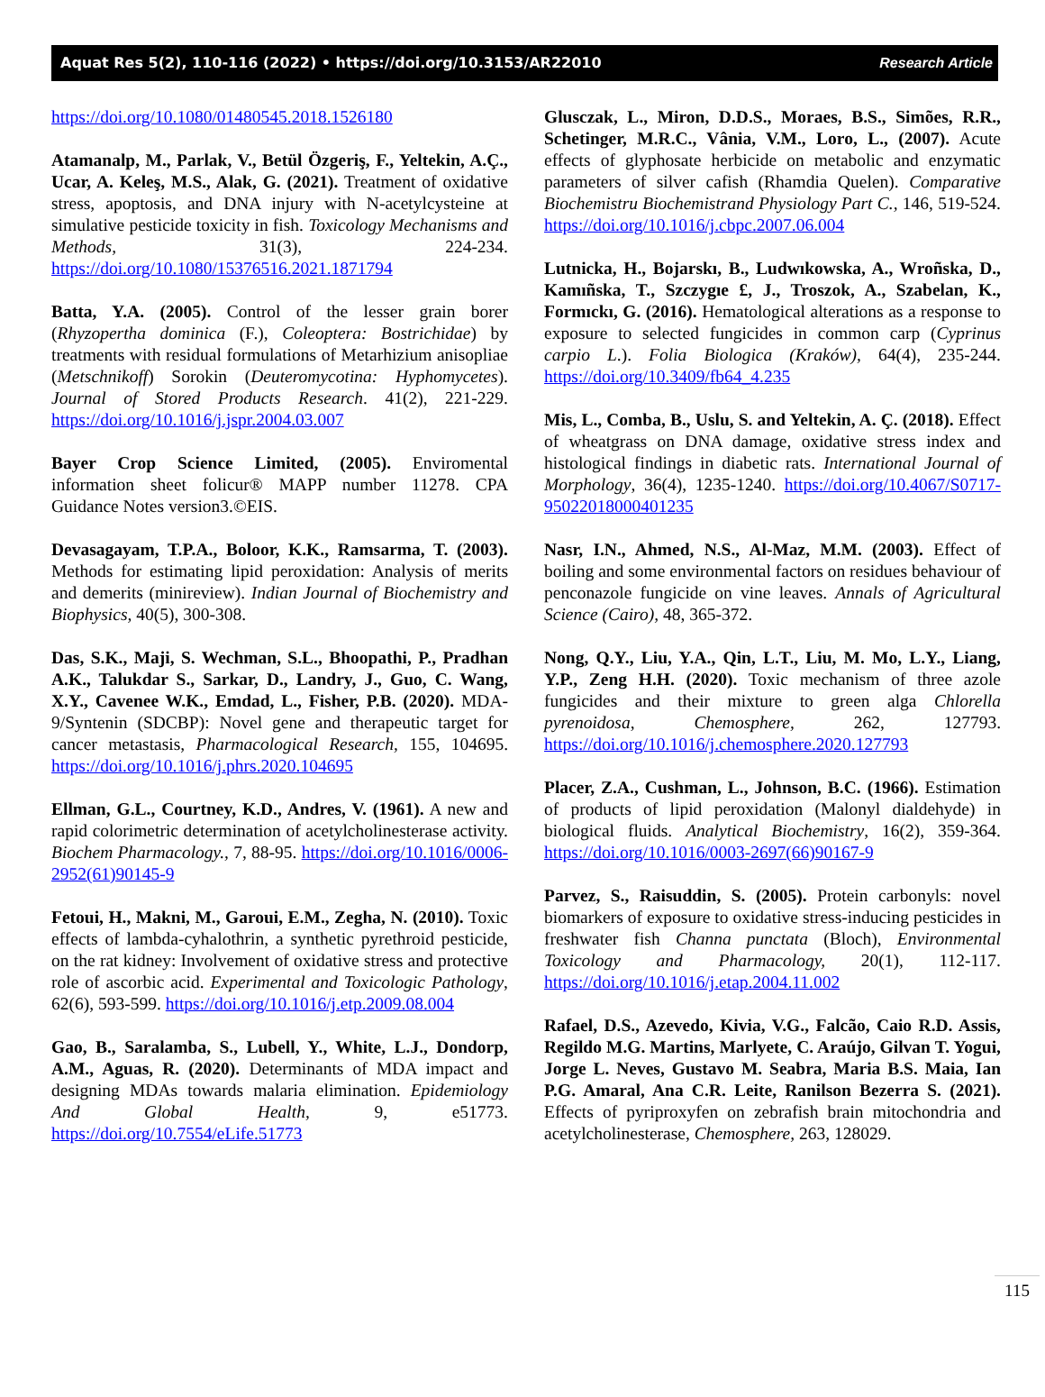Aquat Res 5(2), 110-116 (2022) • https://doi.org/10.3153/AR22010 Research Article
https://doi.org/10.1080/01480545.2018.1526180
Atamanalp, M., Parlak, V., Betül Özgeriş, F., Yeltekin, A.Ç., Ucar, A. Keleş, M.S., Alak, G. (2021). Treatment of oxidative stress, apoptosis, and DNA injury with N-acetylcysteine at simulative pesticide toxicity in fish. Toxicology Mechanisms and Methods, 31(3), 224-234. https://doi.org/10.1080/15376516.2021.1871794
Batta, Y.A. (2005). Control of the lesser grain borer (Rhyzopertha dominica (F.), Coleoptera: Bostrichidae) by treatments with residual formulations of Metarhizium anisopliae (Metschnikoff) Sorokin (Deuteromycotina: Hyphomycetes). Journal of Stored Products Research. 41(2), 221-229. https://doi.org/10.1016/j.jspr.2004.03.007
Bayer Crop Science Limited, (2005). Enviromental information sheet folicur® MAPP number 11278. CPA Guidance Notes version3.©EIS.
Devasagayam, T.P.A., Boloor, K.K., Ramsarma, T. (2003). Methods for estimating lipid peroxidation: Analysis of merits and demerits (minireview). Indian Journal of Biochemistry and Biophysics, 40(5), 300-308.
Das, S.K., Maji, S. Wechman, S.L., Bhoopathi, P., Pradhan A.K., Talukdar S., Sarkar, D., Landry, J., Guo, C. Wang, X.Y., Cavenee W.K., Emdad, L., Fisher, P.B. (2020). MDA-9/Syntenin (SDCBP): Novel gene and therapeutic target for cancer metastasis, Pharmacological Research, 155, 104695. https://doi.org/10.1016/j.phrs.2020.104695
Ellman, G.L., Courtney, K.D., Andres, V. (1961). A new and rapid colorimetric determination of acetylcholinesterase activity. Biochem Pharmacology., 7, 88-95. https://doi.org/10.1016/0006-2952(61)90145-9
Fetoui, H., Makni, M., Garoui, E.M., Zegha, N. (2010). Toxic effects of lambda-cyhalothrin, a synthetic pyrethroid pesticide, on the rat kidney: Involvement of oxidative stress and protective role of ascorbic acid. Experimental and Toxicologic Pathology, 62(6), 593-599. https://doi.org/10.1016/j.etp.2009.08.004
Gao, B., Saralamba, S., Lubell, Y., White, L.J., Dondorp, A.M., Aguas, R. (2020). Determinants of MDA impact and designing MDAs towards malaria elimination. Epidemiology And Global Health, 9, e51773. https://doi.org/10.7554/eLife.51773
Glusczak, L., Miron, D.D.S., Moraes, B.S., Simões, R.R., Schetinger, M.R.C., Vânia, V.M., Loro, L., (2007). Acute effects of glyphosate herbicide on metabolic and enzymatic parameters of silver cafish (Rhamdia Quelen). Comparative Biochemistru Biochemistrand Physiology Part C., 146, 519-524. https://doi.org/10.1016/j.cbpc.2007.06.004
Lutnicka, H., Bojarskı, B., Ludwıkowska, A., Wroñska, D., Kamıñska, T., Szczygıe £, J., Troszok, A., Szabelan, K., Formıckı, G. (2016). Hematological alterations as a response to exposure to selected fungicides in common carp (Cyprinus carpio L.). Folia Biologica (Kraków), 64(4), 235-244. https://doi.org/10.3409/fb64_4.235
Mis, L., Comba, B., Uslu, S. and Yeltekin, A. Ç. (2018). Effect of wheatgrass on DNA damage, oxidative stress index and histological findings in diabetic rats. International Journal of Morphology, 36(4), 1235-1240. https://doi.org/10.4067/S0717-95022018000401235
Nasr, I.N., Ahmed, N.S., Al-Maz, M.M. (2003). Effect of boiling and some environmental factors on residues behaviour of penconazole fungicide on vine leaves. Annals of Agricultural Science (Cairo), 48, 365-372.
Nong, Q.Y., Liu, Y.A., Qin, L.T., Liu, M. Mo, L.Y., Liang, Y.P., Zeng H.H. (2020). Toxic mechanism of three azole fungicides and their mixture to green alga Chlorella pyrenoidosa, Chemosphere, 262, 127793. https://doi.org/10.1016/j.chemosphere.2020.127793
Placer, Z.A., Cushman, L., Johnson, B.C. (1966). Estimation of products of lipid peroxidation (Malonyl dialdehyde) in biological fluids. Analytical Biochemistry, 16(2), 359-364. https://doi.org/10.1016/0003-2697(66)90167-9
Parvez, S., Raisuddin, S. (2005). Protein carbonyls: novel biomarkers of exposure to oxidative stress-inducing pesticides in freshwater fish Channa punctata (Bloch), Environmental Toxicology and Pharmacology, 20(1), 112-117. https://doi.org/10.1016/j.etap.2004.11.002
Rafael, D.S., Azevedo, Kivia, V.G., Falcão, Caio R.D. Assis, Regildo M.G. Martins, Marlyete, C. Araújo, Gilvan T. Yogui, Jorge L. Neves, Gustavo M. Seabra, Maria B.S. Maia, Ian P.G. Amaral, Ana C.R. Leite, Ranilson Bezerra S. (2021). Effects of pyriproxyfen on zebrafish brain mitochondria and acetylcholinesterase, Chemosphere, 263, 128029.
115